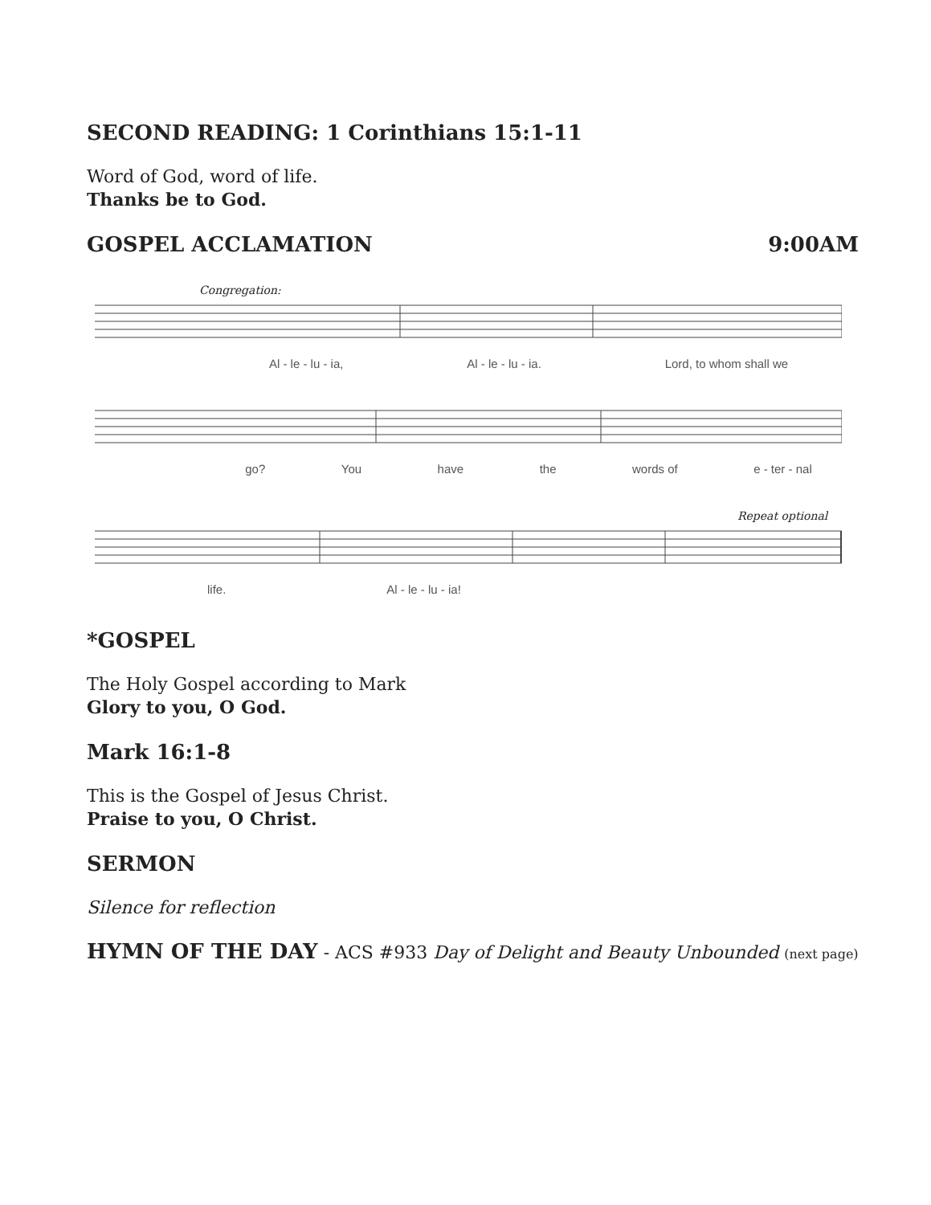SECOND READING: 1 Corinthians 15:1-11
Word of God, word of life.
Thanks be to God.
GOSPEL ACCLAMATION 9:00AM
Congregation:
Al - le - lu - ia, Al - le - lu - ia. Lord, to whom shall we
go? You have the words of e - ter - nal
Repeat optional
life. Al - le - lu - ia!
*GOSPEL
The Holy Gospel according to Mark
Glory to you, O God.
Mark 16:1-8
This is the Gospel of Jesus Christ.
Praise to you, O Christ.
SERMON
Silence for reflection
HYMN OF THE DAY - ACS #933 Day of Delight and Beauty Unbounded (next page)